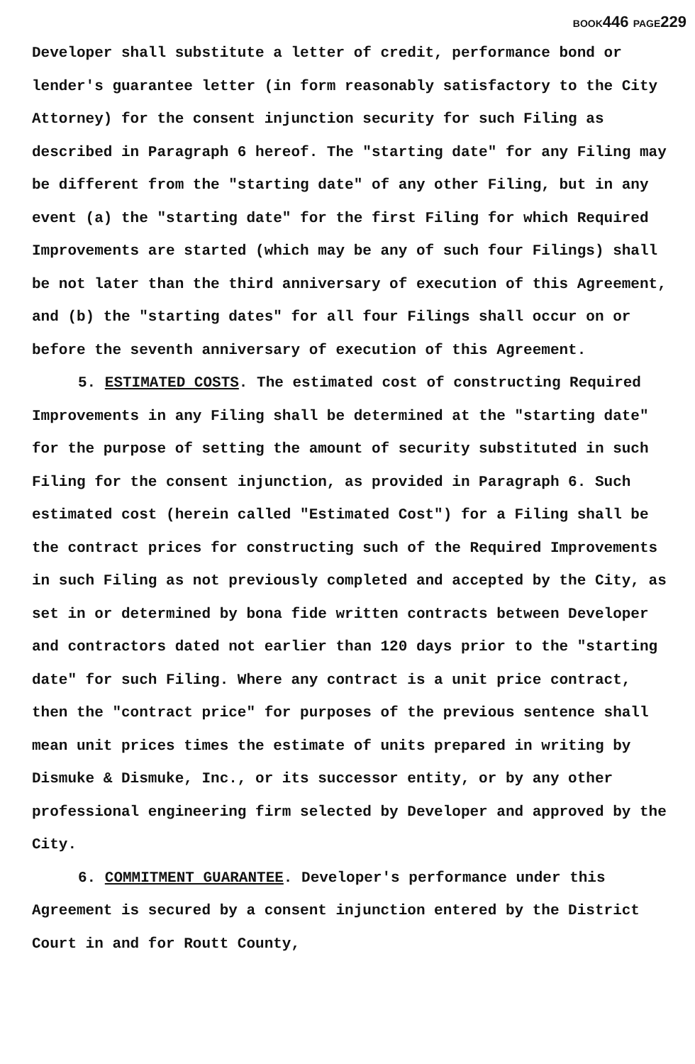BOOK446 PAGE229
Developer shall substitute a letter of credit, performance bond or lender's guarantee letter (in form reasonably satisfactory to the City Attorney) for the consent injunction security for such Filing as described in Paragraph 6 hereof. The "starting date" for any Filing may be different from the "starting date" of any other Filing, but in any event (a) the "starting date" for the first Filing for which Required Improvements are started (which may be any of such four Filings) shall be not later than the third anniversary of execution of this Agreement, and (b) the "starting dates" for all four Filings shall occur on or before the seventh anniversary of execution of this Agreement.
5. ESTIMATED COSTS. The estimated cost of constructing Required Improvements in any Filing shall be determined at the "starting date" for the purpose of setting the amount of security substituted in such Filing for the consent injunction, as provided in Paragraph 6. Such estimated cost (herein called "Estimated Cost") for a Filing shall be the contract prices for constructing such of the Required Improvements in such Filing as not previously completed and accepted by the City, as set in or determined by bona fide written contracts between Developer and contractors dated not earlier than 120 days prior to the "starting date" for such Filing. Where any contract is a unit price contract, then the "contract price" for purposes of the previous sentence shall mean unit prices times the estimate of units prepared in writing by Dismuke & Dismuke, Inc., or its successor entity, or by any other professional engineering firm selected by Developer and approved by the City.
6. COMMITMENT GUARANTEE. Developer's performance under this Agreement is secured by a consent injunction entered by the District Court in and for Routt County,